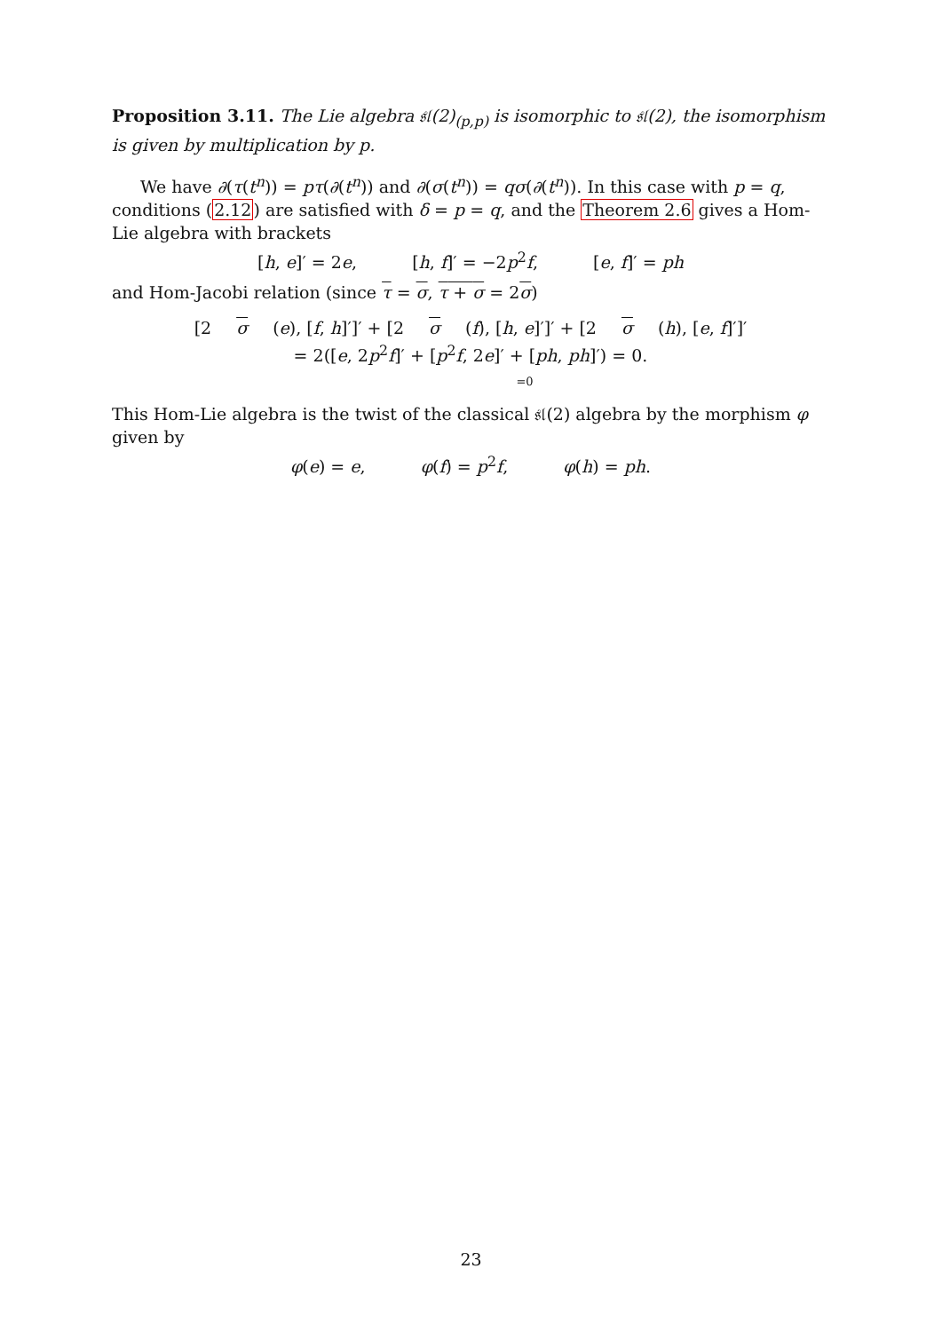Proposition 3.11. The Lie algebra 𝔰𝔩(2)<sub>(p,p)</sub> is isomorphic to 𝔰𝔩(2), the isomorphism is given by multiplication by p.
We have ∂(τ(t<sup>n</sup>)) = pτ(∂(t<sup>n</sup>)) and ∂(σ(t<sup>n</sup>)) = qσ(∂(t<sup>n</sup>)). In this case with p = q, conditions (2.12) are satisfied with δ = p = q, and the Theorem 2.6 gives a Hom-Lie algebra with brackets
[h, e]′ = 2e, [h, f]′ = −2p<sup>2</sup>f, [e, f]′ = ph
and Hom-Jacobi relation (since τ = σ, τ + σ = 2σ)
[2 σ (e), [f, h]′]′ + [2 σ (f), [h, e]′]′ + [2 σ (h), [e, f]′]′
= 2([e, 2p<sup>2</sup>f]′ + [p<sup>2</sup>f, 2e]′ + [ph, ph]′) = 0.
=0
This Hom-Lie algebra is the twist of the classical 𝔰𝔩(2) algebra by the morphism φ given by
φ(e) = e, φ(f) = p<sup>2</sup>f, φ(h) = ph.
23